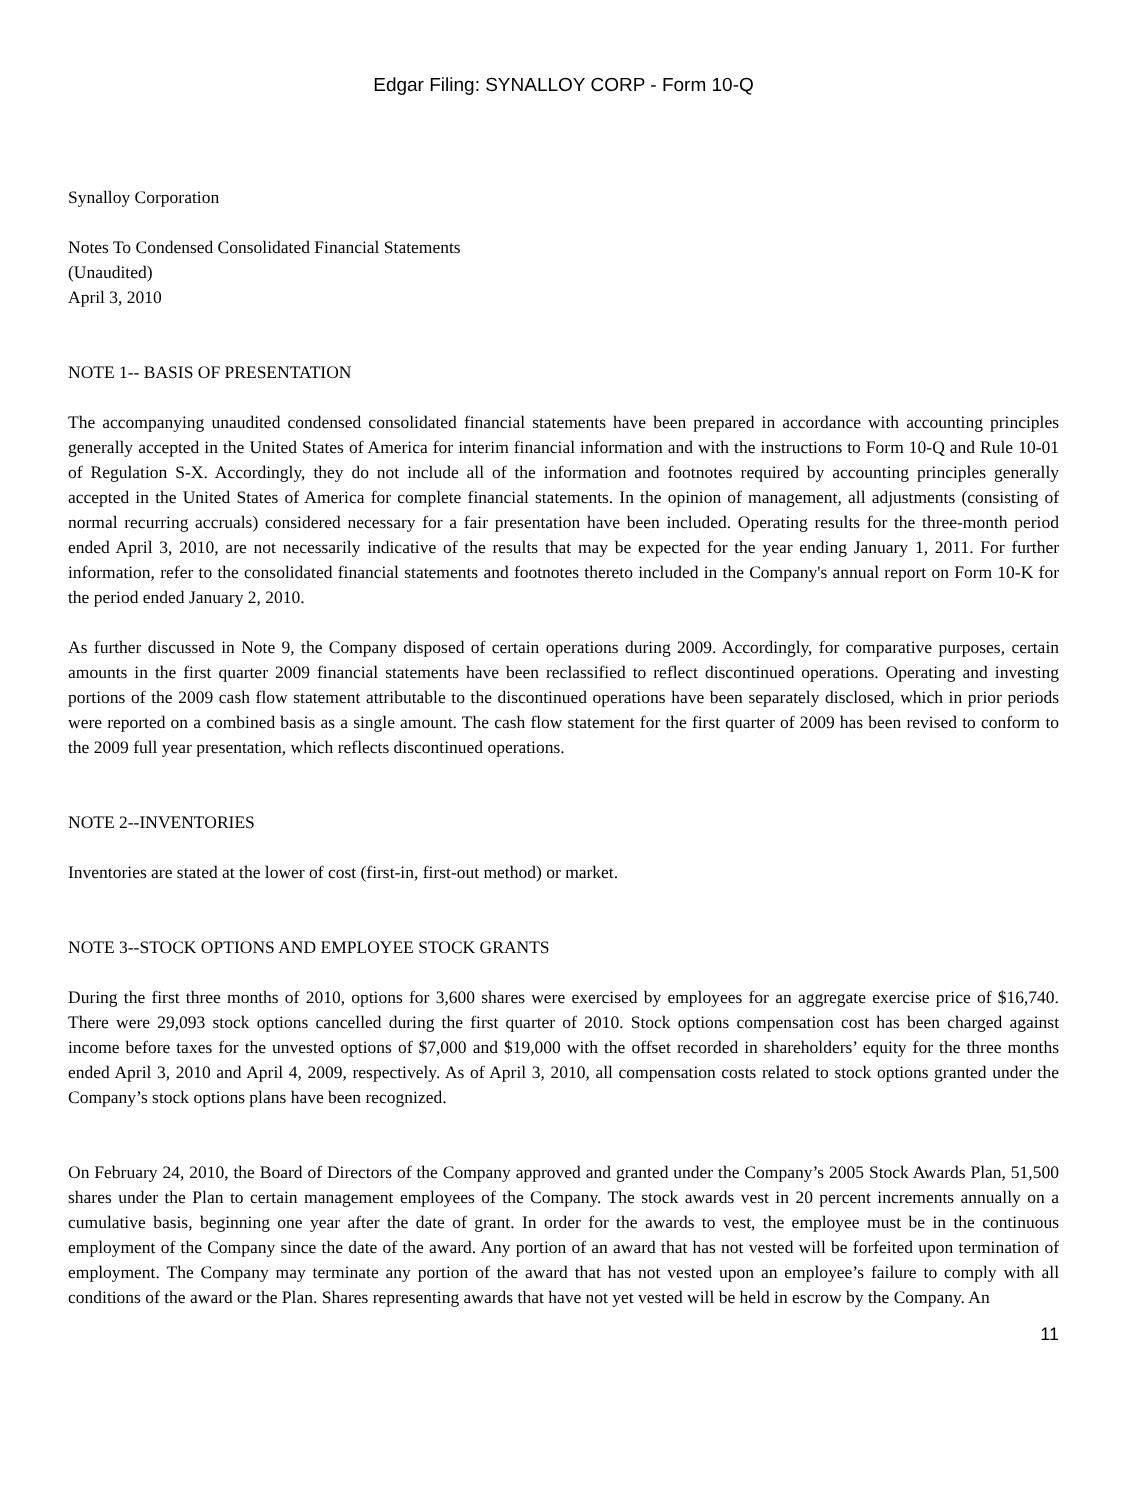Edgar Filing: SYNALLOY CORP - Form 10-Q
Synalloy Corporation
Notes To Condensed Consolidated Financial Statements
(Unaudited)
April 3, 2010
NOTE 1-- BASIS OF PRESENTATION
The accompanying unaudited condensed consolidated financial statements have been prepared in accordance with accounting principles generally accepted in the United States of America for interim financial information and with the instructions to Form 10-Q and Rule 10-01 of Regulation S-X. Accordingly, they do not include all of the information and footnotes required by accounting principles generally accepted in the United States of America for complete financial statements. In the opinion of management, all adjustments (consisting of normal recurring accruals) considered necessary for a fair presentation have been included. Operating results for the three-month period ended April 3, 2010, are not necessarily indicative of the results that may be expected for the year ending January 1, 2011. For further information, refer to the consolidated financial statements and footnotes thereto included in the Company's annual report on Form 10-K for the period ended January 2, 2010.
As further discussed in Note 9, the Company disposed of certain operations during 2009. Accordingly, for comparative purposes, certain amounts in the first quarter 2009 financial statements have been reclassified to reflect discontinued operations. Operating and investing portions of the 2009 cash flow statement attributable to the discontinued operations have been separately disclosed, which in prior periods were reported on a combined basis as a single amount. The cash flow statement for the first quarter of 2009 has been revised to conform to the 2009 full year presentation, which reflects discontinued operations.
NOTE 2--INVENTORIES
Inventories are stated at the lower of cost (first-in, first-out method) or market.
NOTE 3--STOCK OPTIONS AND EMPLOYEE STOCK GRANTS
During the first three months of 2010, options for 3,600 shares were exercised by employees for an aggregate exercise price of $16,740. There were 29,093 stock options cancelled during the first quarter of 2010. Stock options compensation cost has been charged against income before taxes for the unvested options of $7,000 and $19,000 with the offset recorded in shareholders’ equity for the three months ended April 3, 2010 and April 4, 2009, respectively. As of April 3, 2010, all compensation costs related to stock options granted under the Company’s stock options plans have been recognized.
On February 24, 2010, the Board of Directors of the Company approved and granted under the Company’s 2005 Stock Awards Plan, 51,500 shares under the Plan to certain management employees of the Company. The stock awards vest in 20 percent increments annually on a cumulative basis, beginning one year after the date of grant. In order for the awards to vest, the employee must be in the continuous employment of the Company since the date of the award. Any portion of an award that has not vested will be forfeited upon termination of employment. The Company may terminate any portion of the award that has not vested upon an employee’s failure to comply with all conditions of the award or the Plan. Shares representing awards that have not yet vested will be held in escrow by the Company. An
11